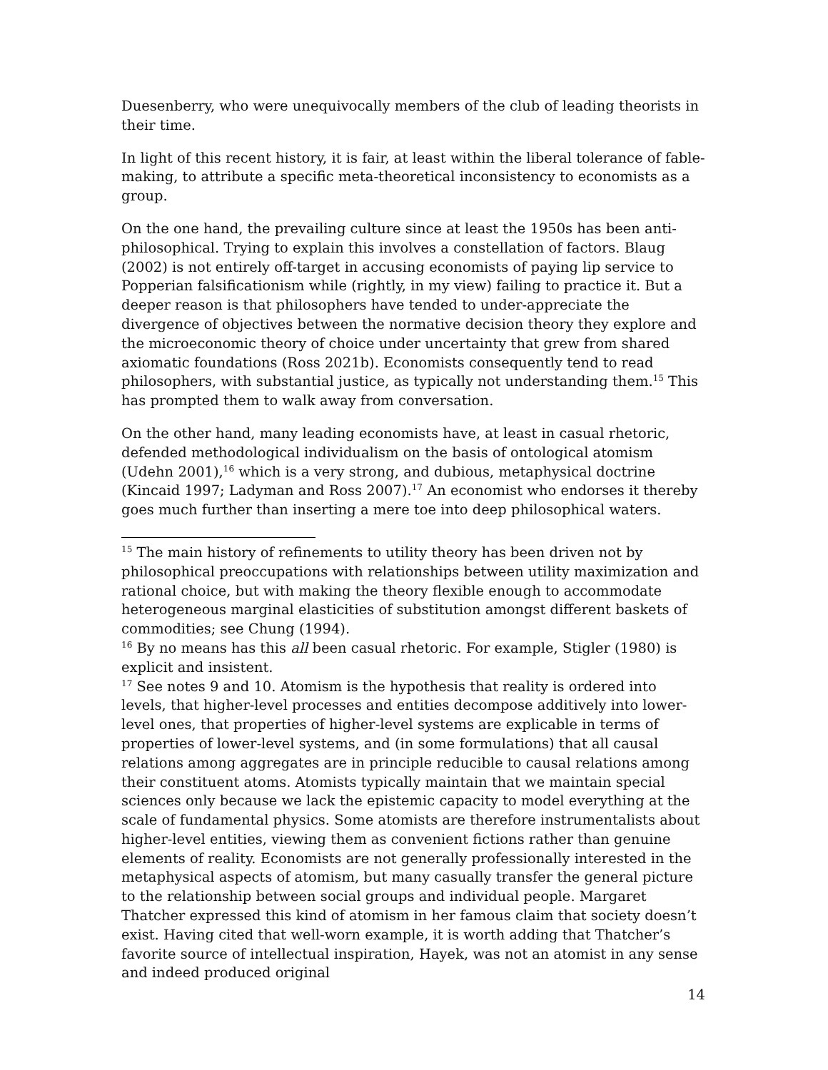Duesenberry, who were unequivocally members of the club of leading theorists in their time.
In light of this recent history, it is fair, at least within the liberal tolerance of fable-making, to attribute a specific meta-theoretical inconsistency to economists as a group.
On the one hand, the prevailing culture since at least the 1950s has been anti-philosophical. Trying to explain this involves a constellation of factors. Blaug (2002) is not entirely off-target in accusing economists of paying lip service to Popperian falsificationism while (rightly, in my view) failing to practice it. But a deeper reason is that philosophers have tended to under-appreciate the divergence of objectives between the normative decision theory they explore and the microeconomic theory of choice under uncertainty that grew from shared axiomatic foundations (Ross 2021b). Economists consequently tend to read philosophers, with substantial justice, as typically not understanding them.<sup>15</sup> This has prompted them to walk away from conversation.
On the other hand, many leading economists have, at least in casual rhetoric, defended methodological individualism on the basis of ontological atomism (Udehn 2001),<sup>16</sup> which is a very strong, and dubious, metaphysical doctrine (Kincaid 1997; Ladyman and Ross 2007).<sup>17</sup> An economist who endorses it thereby goes much further than inserting a mere toe into deep philosophical waters.
<sup>15</sup> The main history of refinements to utility theory has been driven not by philosophical preoccupations with relationships between utility maximization and rational choice, but with making the theory flexible enough to accommodate heterogeneous marginal elasticities of substitution amongst different baskets of commodities; see Chung (1994).
<sup>16</sup> By no means has this all been casual rhetoric. For example, Stigler (1980) is explicit and insistent.
<sup>17</sup> See notes 9 and 10. Atomism is the hypothesis that reality is ordered into levels, that higher-level processes and entities decompose additively into lower-level ones, that properties of higher-level systems are explicable in terms of properties of lower-level systems, and (in some formulations) that all causal relations among aggregates are in principle reducible to causal relations among their constituent atoms. Atomists typically maintain that we maintain special sciences only because we lack the epistemic capacity to model everything at the scale of fundamental physics. Some atomists are therefore instrumentalists about higher-level entities, viewing them as convenient fictions rather than genuine elements of reality. Economists are not generally professionally interested in the metaphysical aspects of atomism, but many casually transfer the general picture to the relationship between social groups and individual people. Margaret Thatcher expressed this kind of atomism in her famous claim that society doesn’t exist. Having cited that well-worn example, it is worth adding that Thatcher’s favorite source of intellectual inspiration, Hayek, was not an atomist in any sense and indeed produced original
14